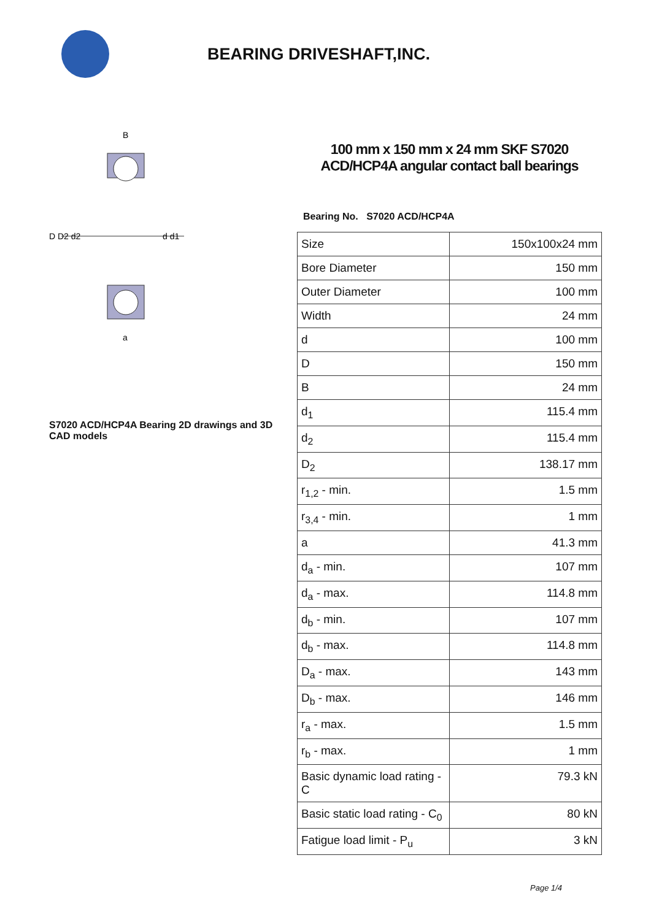BEARING DRIVESHAFT,INC.
D D2 d2
d d1
B
a
S7020 ACD/HCP4A Bearing 2D drawings and 3D CAD models
100 mm x 150 mm x 24 mm SKF S7020 ACD/HCP4A angular contact ball bearings
Bearing No. S7020 ACD/HCP4A
| Size | 150x100x24 mm |
| Bore Diameter | 150 mm |
| Outer Diameter | 100 mm |
| Width | 24 mm |
| d | 100 mm |
| D | 150 mm |
| B | 24 mm |
| d<sub>1</sub> | 115.4 mm |
| d<sub>2</sub> | 115.4 mm |
| D<sub>2</sub> | 138.17 mm |
| r<sub>1,2</sub> - min. | 1.5 mm |
| r<sub>3,4</sub> - min. | 1 mm |
| a | 41.3 mm |
| d<sub>a</sub> - min. | 107 mm |
| d<sub>a</sub> - max. | 114.8 mm |
| d<sub>b</sub> - min. | 107 mm |
| d<sub>b</sub> - max. | 114.8 mm |
| D<sub>a</sub> - max. | 143 mm |
| D<sub>b</sub> - max. | 146 mm |
| r<sub>a</sub> - max. | 1.5 mm |
| r<sub>b</sub> - max. | 1 mm |
| Basic dynamic load rating - C | 79.3 kN |
| Basic static load rating - C<sub>0</sub> | 80 kN |
| Fatigue load limit - P<sub>u</sub> | 3 kN |
Page 1/4